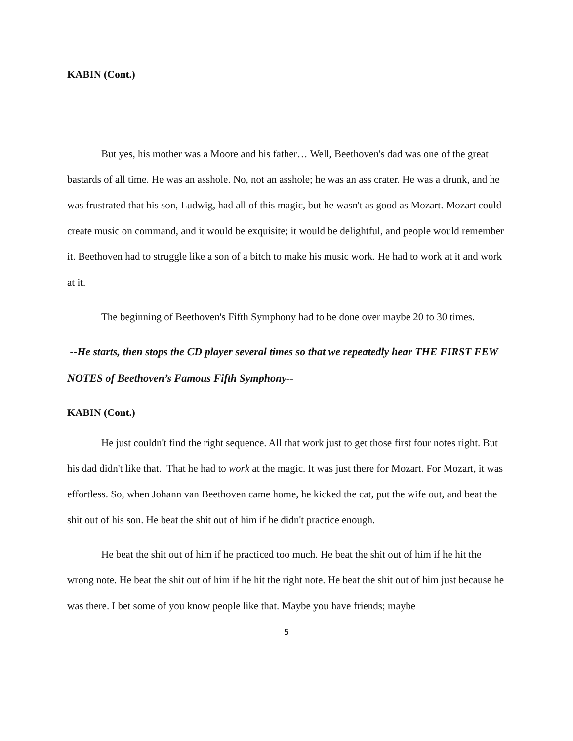KABIN (Cont.)
But yes, his mother was a Moore and his father… Well, Beethoven's dad was one of the great bastards of all time. He was an asshole. No, not an asshole; he was an ass crater. He was a drunk, and he was frustrated that his son, Ludwig, had all of this magic, but he wasn't as good as Mozart. Mozart could create music on command, and it would be exquisite; it would be delightful, and people would remember it. Beethoven had to struggle like a son of a bitch to make his music work. He had to work at it and work at it.
The beginning of Beethoven's Fifth Symphony had to be done over maybe 20 to 30 times.
--He starts, then stops the CD player several times so that we repeatedly hear THE FIRST FEW NOTES of Beethoven’s Famous Fifth Symphony--
KABIN (Cont.)
He just couldn't find the right sequence. All that work just to get those first four notes right. But his dad didn't like that. That he had to work at the magic. It was just there for Mozart. For Mozart, it was effortless. So, when Johann van Beethoven came home, he kicked the cat, put the wife out, and beat the shit out of his son. He beat the shit out of him if he didn't practice enough.
He beat the shit out of him if he practiced too much. He beat the shit out of him if he hit the wrong note. He beat the shit out of him if he hit the right note. He beat the shit out of him just because he was there. I bet some of you know people like that. Maybe you have friends; maybe
5